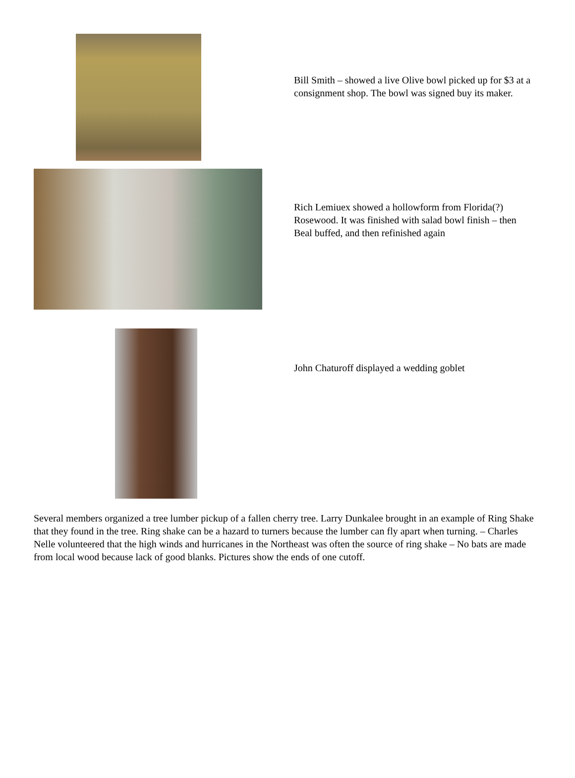Bill Smith – showed a live Olive bowl picked up for $3 at a consignment shop. The bowl was signed buy its maker.
Rich Lemiuex showed a hollowform from Florida(?) Rosewood. It was finished with salad bowl finish – then Beal buffed, and then refinished again
John Chaturoff displayed a wedding goblet
Several members organized a tree lumber pickup of a fallen cherry tree. Larry Dunkalee brought in an example of Ring Shake that they found in the tree. Ring shake can be a hazard to turners because the lumber can fly apart when turning. – Charles Nelle volunteered that the high winds and hurricanes in the Northeast was often the source of ring shake – No bats are made from local wood because lack of good blanks. Pictures show the ends of one cutoff.